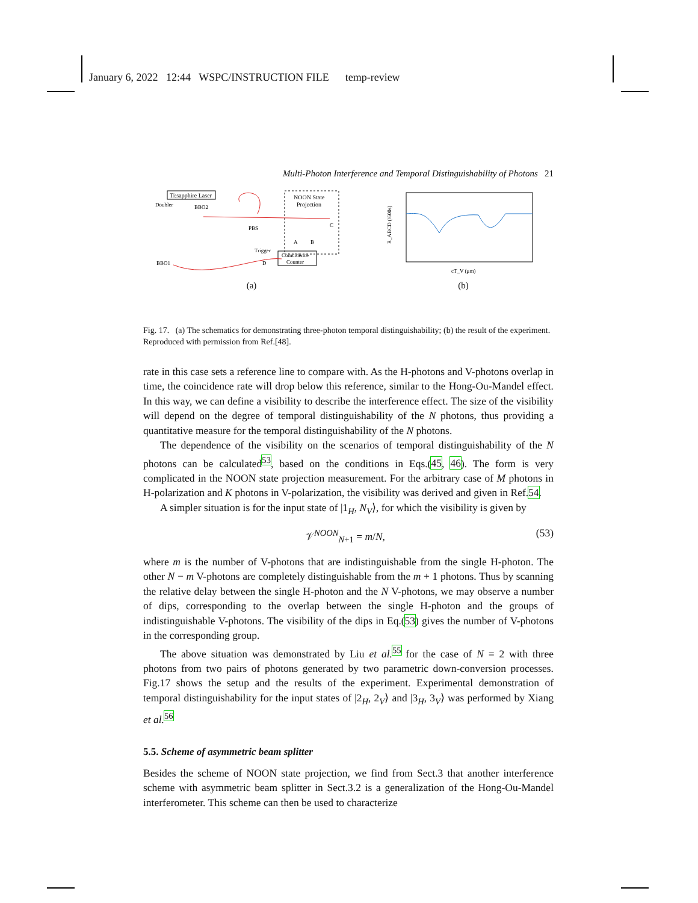January 6, 2022 12:44 WSPC/INSTRUCTION FILE temp-review
Multi-Photon Interference and Temporal Distinguishability of Photons 21
Ti:sapphire Laser
NOON State
Projection
Coincidence
Counter
Doubler
BBO2
PBS
BBO1
Trigger
A
B
C
D
(a)
R_ABCD (/600s)
cT_V (μm)
(b)
Fig. 17. (a) The schematics for demonstrating three-photon temporal distinguishability; (b) the result of the experiment. Reproduced with permission from Ref.[48].
rate in this case sets a reference line to compare with. As the H-photons and V-photons overlap in time, the coincidence rate will drop below this reference, similar to the Hong-Ou-Mandel effect. In this way, we can define a visibility to describe the interference effect. The size of the visibility will depend on the degree of temporal distinguishability of the N photons, thus providing a quantitative measure for the temporal distinguishability of the N photons.
The dependence of the visibility on the scenarios of temporal distinguishability of the N photons can be calculated<sup>53</sup>, based on the conditions in Eqs.(45, 46). The form is very complicated in the NOON state projection measurement. For the arbitrary case of M photons in H-polarization and K photons in V-polarization, the visibility was derived and given in Ref.54.
A simpler situation is for the input state of |1<sub>H</sub>, N<sub>V</sub>⟩, for which the visibility is given by
𝒱<sup>NOON</sup><sub>N+1</sub> = m/N, (53)
where m is the number of V-photons that are indistinguishable from the single H-photon. The other N − m V-photons are completely distinguishable from the m + 1 photons. Thus by scanning the relative delay between the single H-photon and the N V-photons, we may observe a number of dips, corresponding to the overlap between the single H-photon and the groups of indistinguishable V-photons. The visibility of the dips in Eq.(53) gives the number of V-photons in the corresponding group.
The above situation was demonstrated by Liu et al.<sup>55</sup> for the case of N = 2 with three photons from two pairs of photons generated by two parametric down-conversion processes. Fig.17 shows the setup and the results of the experiment. Experimental demonstration of temporal distinguishability for the input states of |2<sub>H</sub>, 2<sub>V</sub>⟩ and |3<sub>H</sub>, 3<sub>V</sub>⟩ was performed by Xiang et al.<sup>56</sup>
5.5. Scheme of asymmetric beam splitter
Besides the scheme of NOON state projection, we find from Sect.3 that another interference scheme with asymmetric beam splitter in Sect.3.2 is a generalization of the Hong-Ou-Mandel interferometer. This scheme can then be used to characterize